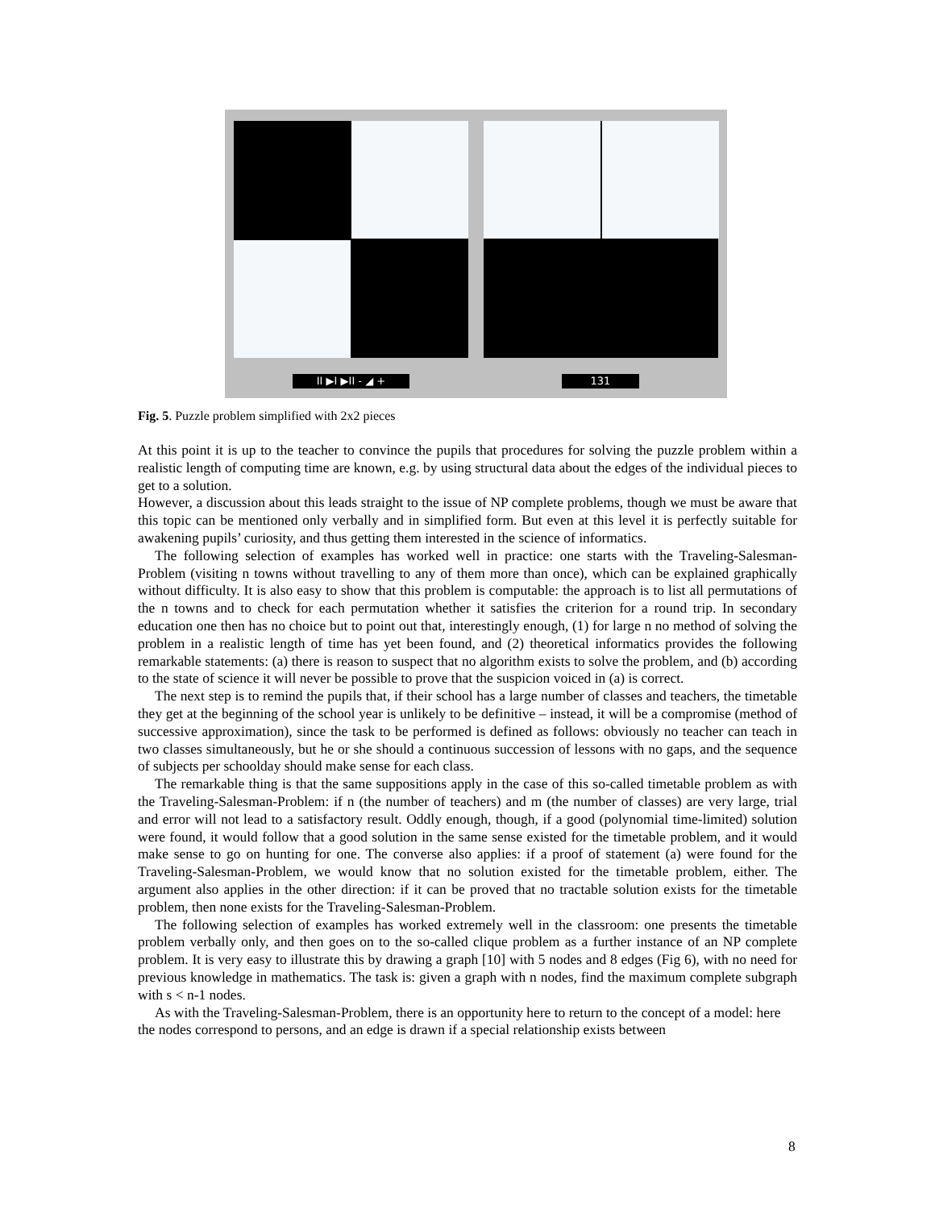II ▶I ▶II - ◢ + 131
Fig. 5. Puzzle problem simplified with 2x2 pieces
At this point it is up to the teacher to convince the pupils that procedures for solving the puzzle problem within a realistic length of computing time are known, e.g. by using structural data about the edges of the individual pieces to get to a solution.
However, a discussion about this leads straight to the issue of NP complete problems, though we must be aware that this topic can be mentioned only verbally and in simplified form. But even at this level it is perfectly suitable for awakening pupils’ curiosity, and thus getting them interested in the science of informatics.
The following selection of examples has worked well in practice: one starts with the Traveling-Salesman-Problem (visiting n towns without travelling to any of them more than once), which can be explained graphically without difficulty. It is also easy to show that this problem is computable: the approach is to list all permutations of the n towns and to check for each permutation whether it satisfies the criterion for a round trip. In secondary education one then has no choice but to point out that, interestingly enough, (1) for large n no method of solving the problem in a realistic length of time has yet been found, and (2) theoretical informatics provides the following remarkable statements: (a) there is reason to suspect that no algorithm exists to solve the problem, and (b) according to the state of science it will never be possible to prove that the suspicion voiced in (a) is correct.
The next step is to remind the pupils that, if their school has a large number of classes and teachers, the timetable they get at the beginning of the school year is unlikely to be definitive – instead, it will be a compromise (method of successive approximation), since the task to be performed is defined as follows: obviously no teacher can teach in two classes simultaneously, but he or she should a continuous succession of lessons with no gaps, and the sequence of subjects per schoolday should make sense for each class.
The remarkable thing is that the same suppositions apply in the case of this so-called timetable problem as with the Traveling-Salesman-Problem: if n (the number of teachers) and m (the number of classes) are very large, trial and error will not lead to a satisfactory result. Oddly enough, though, if a good (polynomial time-limited) solution were found, it would follow that a good solution in the same sense existed for the timetable problem, and it would make sense to go on hunting for one. The converse also applies: if a proof of statement (a) were found for the Traveling-Salesman-Problem, we would know that no solution existed for the timetable problem, either. The argument also applies in the other direction: if it can be proved that no tractable solution exists for the timetable problem, then none exists for the Traveling-Salesman-Problem.
The following selection of examples has worked extremely well in the classroom: one presents the timetable problem verbally only, and then goes on to the so-called clique problem as a further instance of an NP complete problem. It is very easy to illustrate this by drawing a graph [10] with 5 nodes and 8 edges (Fig 6), with no need for previous knowledge in mathematics. The task is: given a graph with n nodes, find the maximum complete subgraph with s < n-1 nodes.
As with the Traveling-Salesman-Problem, there is an opportunity here to return to the concept of a model: here the nodes correspond to persons, and an edge is drawn if a special relationship exists between
8